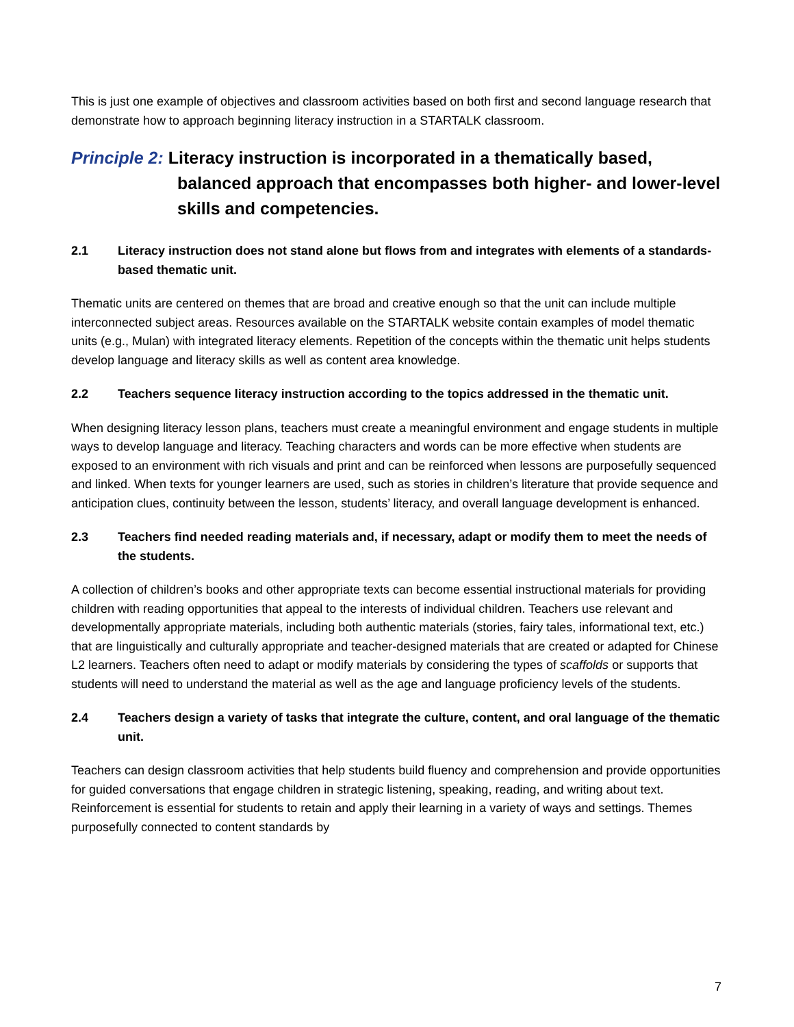This is just one example of objectives and classroom activities based on both first and second language research that demonstrate how to approach beginning literacy instruction in a STARTALK classroom.
Principle 2: Literacy instruction is incorporated in a thematically based, balanced approach that encompasses both higher- and lower-level skills and competencies.
2.1 Literacy instruction does not stand alone but flows from and integrates with elements of a standards-based thematic unit.
Thematic units are centered on themes that are broad and creative enough so that the unit can include multiple interconnected subject areas. Resources available on the STARTALK website contain examples of model thematic units (e.g., Mulan) with integrated literacy elements. Repetition of the concepts within the thematic unit helps students develop language and literacy skills as well as content area knowledge.
2.2 Teachers sequence literacy instruction according to the topics addressed in the thematic unit.
When designing literacy lesson plans, teachers must create a meaningful environment and engage students in multiple ways to develop language and literacy. Teaching characters and words can be more effective when students are exposed to an environment with rich visuals and print and can be reinforced when lessons are purposefully sequenced and linked. When texts for younger learners are used, such as stories in children’s literature that provide sequence and anticipation clues, continuity between the lesson, students’ literacy, and overall language development is enhanced.
2.3 Teachers find needed reading materials and, if necessary, adapt or modify them to meet the needs of the students.
A collection of children’s books and other appropriate texts can become essential instructional materials for providing children with reading opportunities that appeal to the interests of individual children. Teachers use relevant and developmentally appropriate materials, including both authentic materials (stories, fairy tales, informational text, etc.) that are linguistically and culturally appropriate and teacher-designed materials that are created or adapted for Chinese L2 learners. Teachers often need to adapt or modify materials by considering the types of scaffolds or supports that students will need to understand the material as well as the age and language proficiency levels of the students.
2.4 Teachers design a variety of tasks that integrate the culture, content, and oral language of the thematic unit.
Teachers can design classroom activities that help students build fluency and comprehension and provide opportunities for guided conversations that engage children in strategic listening, speaking, reading, and writing about text. Reinforcement is essential for students to retain and apply their learning in a variety of ways and settings. Themes purposefully connected to content standards by
7